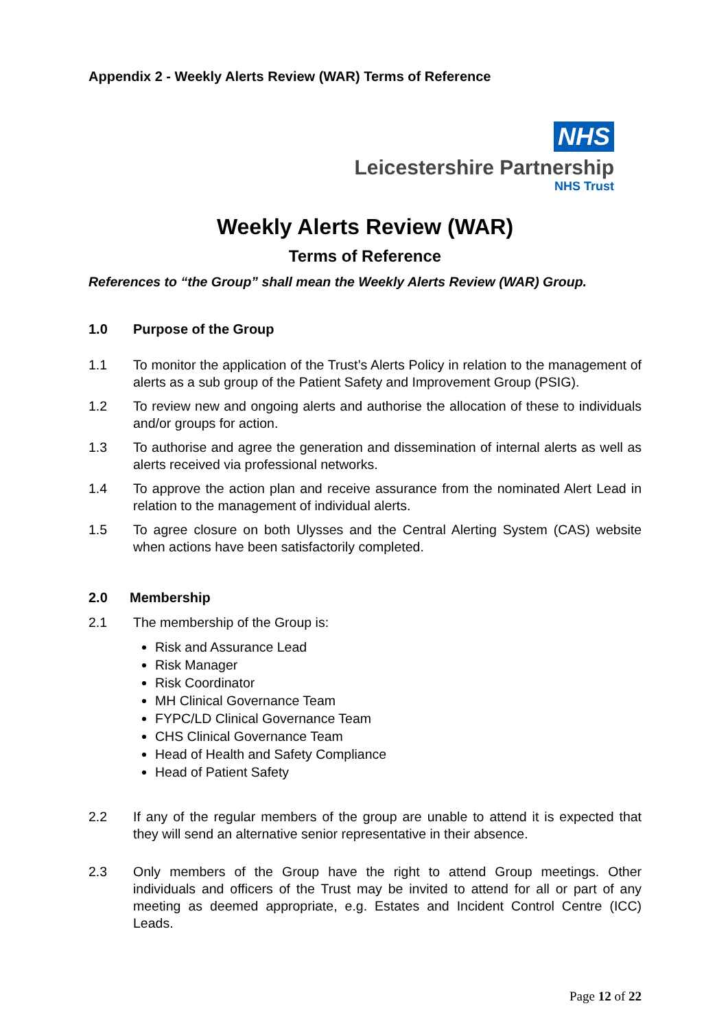Appendix 2 - Weekly Alerts Review (WAR) Terms of Reference
NHS
Leicestershire Partnership
NHS Trust
Weekly Alerts Review (WAR)
Terms of Reference
References to “the Group” shall mean the Weekly Alerts Review (WAR) Group.
1.0 Purpose of the Group
1.1 To monitor the application of the Trust’s Alerts Policy in relation to the management of alerts as a sub group of the Patient Safety and Improvement Group (PSIG).
1.2 To review new and ongoing alerts and authorise the allocation of these to individuals and/or groups for action.
1.3 To authorise and agree the generation and dissemination of internal alerts as well as alerts received via professional networks.
1.4 To approve the action plan and receive assurance from the nominated Alert Lead in relation to the management of individual alerts.
1.5 To agree closure on both Ulysses and the Central Alerting System (CAS) website when actions have been satisfactorily completed.
2.0 Membership
2.1 The membership of the Group is:
Risk and Assurance Lead
Risk Manager
Risk Coordinator
MH Clinical Governance Team
FYPC/LD Clinical Governance Team
CHS Clinical Governance Team
Head of Health and Safety Compliance
Head of Patient Safety
2.2 If any of the regular members of the group are unable to attend it is expected that they will send an alternative senior representative in their absence.
2.3 Only members of the Group have the right to attend Group meetings. Other individuals and officers of the Trust may be invited to attend for all or part of any meeting as deemed appropriate, e.g. Estates and Incident Control Centre (ICC) Leads.
Page 12 of 22